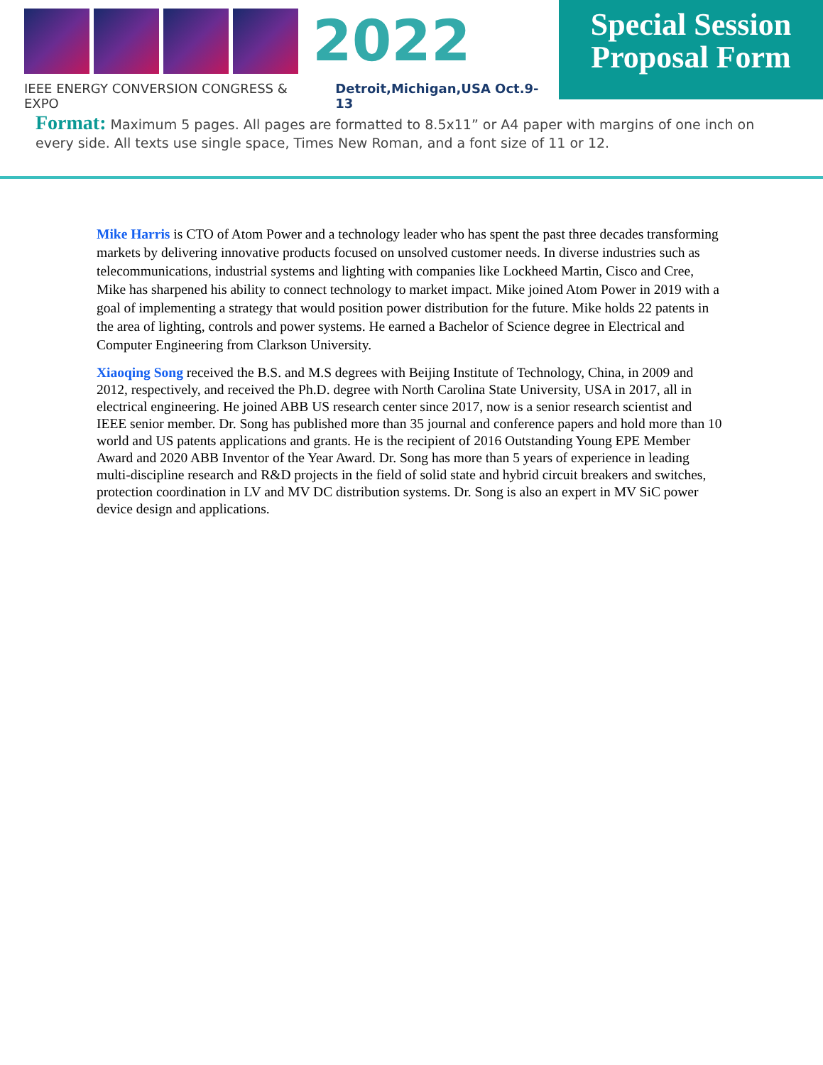2022
IEEE ENERGY CONVERSION CONGRESS & EXPO Detroit,Michigan,USA Oct.9-13
Special Session
Proposal Form
Format: Maximum 5 pages. All pages are formatted to 8.5x11” or A4 paper with margins of one inch on every side. All texts use single space, Times New Roman, and a font size of 11 or 12.
Mike Harris is CTO of Atom Power and a technology leader who has spent the past three decades transforming markets by delivering innovative products focused on unsolved customer needs. In diverse industries such as telecommunications, industrial systems and lighting with companies like Lockheed Martin, Cisco and Cree, Mike has sharpened his ability to connect technology to market impact. Mike joined Atom Power in 2019 with a goal of implementing a strategy that would position power distribution for the future. Mike holds 22 patents in the area of lighting, controls and power systems. He earned a Bachelor of Science degree in Electrical and Computer Engineering from Clarkson University.
Xiaoqing Song received the B.S. and M.S degrees with Beijing Institute of Technology, China, in 2009 and 2012, respectively, and received the Ph.D. degree with North Carolina State University, USA in 2017, all in electrical engineering. He joined ABB US research center since 2017, now is a senior research scientist and IEEE senior member. Dr. Song has published more than 35 journal and conference papers and hold more than 10 world and US patents applications and grants. He is the recipient of 2016 Outstanding Young EPE Member Award and 2020 ABB Inventor of the Year Award. Dr. Song has more than 5 years of experience in leading multi-discipline research and R&D projects in the field of solid state and hybrid circuit breakers and switches, protection coordination in LV and MV DC distribution systems. Dr. Song is also an expert in MV SiC power device design and applications.